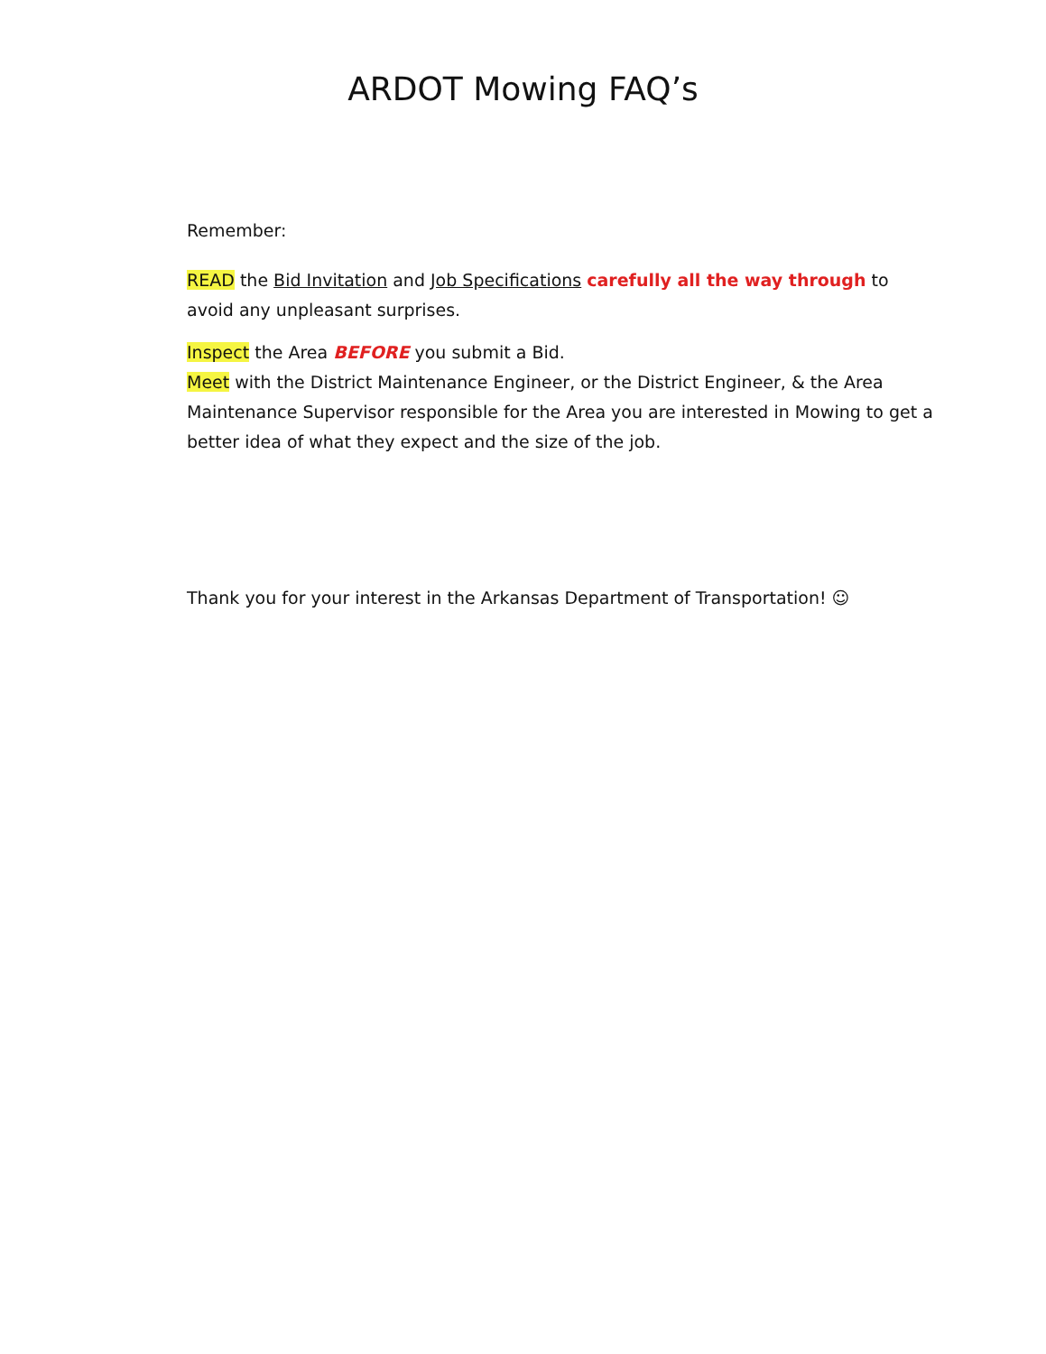ARDOT Mowing FAQ’s
Remember:
READ the Bid Invitation and Job Specifications carefully all the way through to avoid any unpleasant surprises.
Inspect the Area BEFORE you submit a Bid.
Meet with the District Maintenance Engineer, or the District Engineer, & the Area Maintenance Supervisor responsible for the Area you are interested in Mowing to get a better idea of what they expect and the size of the job.
Thank you for your interest in the Arkansas Department of Transportation! ☺